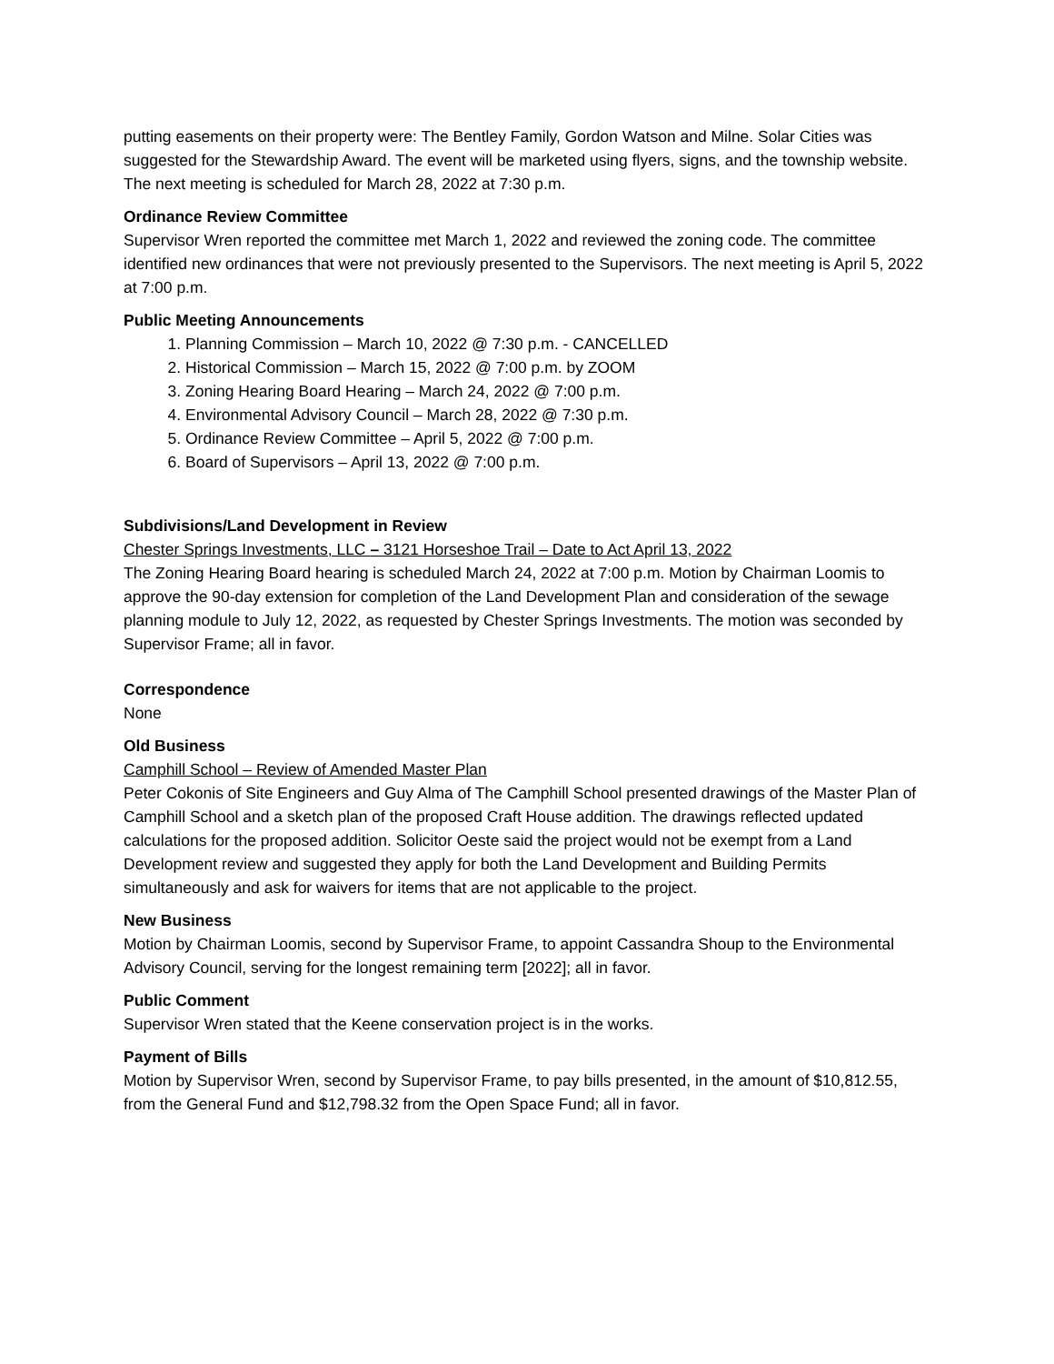putting easements on their property were: The Bentley Family, Gordon Watson and Milne. Solar Cities was suggested for the Stewardship Award. The event will be marketed using flyers, signs, and the township website. The next meeting is scheduled for March 28, 2022 at 7:30 p.m.
Ordinance Review Committee
Supervisor Wren reported the committee met March 1, 2022 and reviewed the zoning code. The committee identified new ordinances that were not previously presented to the Supervisors. The next meeting is April 5, 2022 at 7:00 p.m.
Public Meeting Announcements
1. Planning Commission – March 10, 2022 @ 7:30 p.m. - CANCELLED
2. Historical Commission – March 15, 2022 @ 7:00 p.m. by ZOOM
3. Zoning Hearing Board Hearing – March 24, 2022 @ 7:00 p.m.
4. Environmental Advisory Council – March 28, 2022 @ 7:30 p.m.
5. Ordinance Review Committee – April 5, 2022 @ 7:00 p.m.
6. Board of Supervisors – April 13, 2022 @ 7:00 p.m.
Subdivisions/Land Development in Review
Chester Springs Investments, LLC – 3121 Horseshoe Trail – Date to Act April 13, 2022
The Zoning Hearing Board hearing is scheduled March 24, 2022 at 7:00 p.m. Motion by Chairman Loomis to approve the 90-day extension for completion of the Land Development Plan and consideration of the sewage planning module to July 12, 2022, as requested by Chester Springs Investments. The motion was seconded by Supervisor Frame; all in favor.
Correspondence
None
Old Business
Camphill School – Review of Amended Master Plan
Peter Cokonis of Site Engineers and Guy Alma of The Camphill School presented drawings of the Master Plan of Camphill School and a sketch plan of the proposed Craft House addition. The drawings reflected updated calculations for the proposed addition. Solicitor Oeste said the project would not be exempt from a Land Development review and suggested they apply for both the Land Development and Building Permits simultaneously and ask for waivers for items that are not applicable to the project.
New Business
Motion by Chairman Loomis, second by Supervisor Frame, to appoint Cassandra Shoup to the Environmental Advisory Council, serving for the longest remaining term [2022]; all in favor.
Public Comment
Supervisor Wren stated that the Keene conservation project is in the works.
Payment of Bills
Motion by Supervisor Wren, second by Supervisor Frame, to pay bills presented, in the amount of $10,812.55, from the General Fund and $12,798.32 from the Open Space Fund; all in favor.